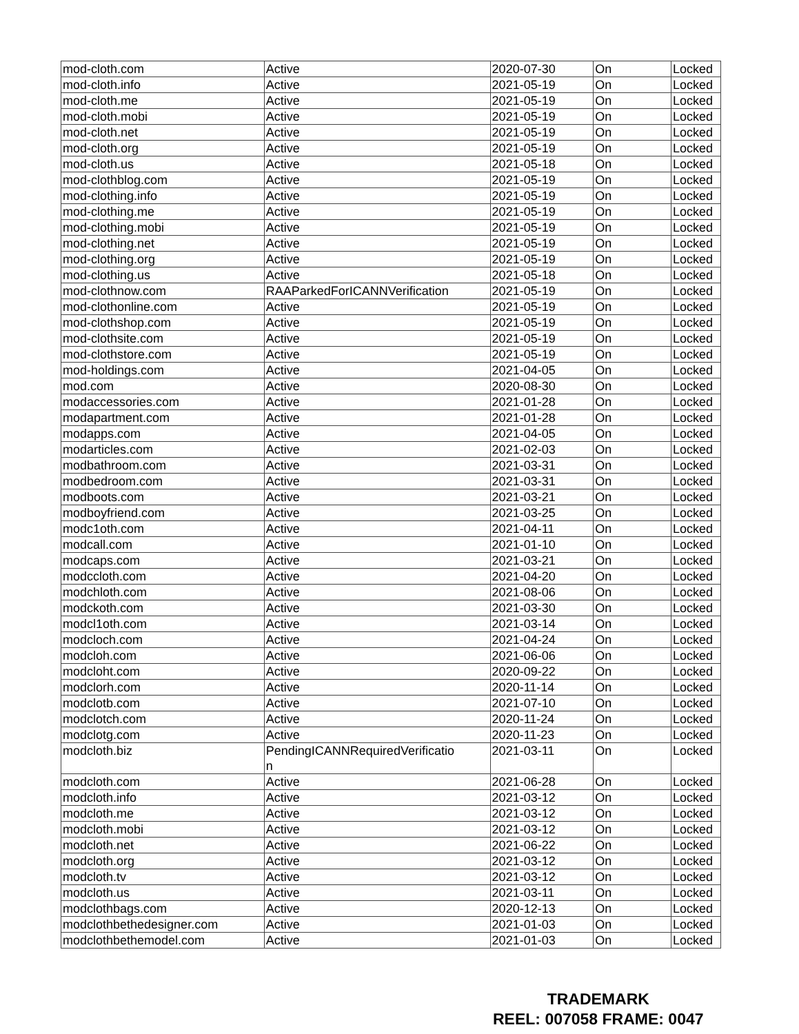| mod-cloth.com | Active | 2020-07-30 | On | Locked |
| mod-cloth.info | Active | 2021-05-19 | On | Locked |
| mod-cloth.me | Active | 2021-05-19 | On | Locked |
| mod-cloth.mobi | Active | 2021-05-19 | On | Locked |
| mod-cloth.net | Active | 2021-05-19 | On | Locked |
| mod-cloth.org | Active | 2021-05-19 | On | Locked |
| mod-cloth.us | Active | 2021-05-18 | On | Locked |
| mod-clothblog.com | Active | 2021-05-19 | On | Locked |
| mod-clothing.info | Active | 2021-05-19 | On | Locked |
| mod-clothing.me | Active | 2021-05-19 | On | Locked |
| mod-clothing.mobi | Active | 2021-05-19 | On | Locked |
| mod-clothing.net | Active | 2021-05-19 | On | Locked |
| mod-clothing.org | Active | 2021-05-19 | On | Locked |
| mod-clothing.us | Active | 2021-05-18 | On | Locked |
| mod-clothnow.com | RAAParkedForICANNVerification | 2021-05-19 | On | Locked |
| mod-clothonline.com | Active | 2021-05-19 | On | Locked |
| mod-clothshop.com | Active | 2021-05-19 | On | Locked |
| mod-clothsite.com | Active | 2021-05-19 | On | Locked |
| mod-clothstore.com | Active | 2021-05-19 | On | Locked |
| mod-holdings.com | Active | 2021-04-05 | On | Locked |
| mod.com | Active | 2020-08-30 | On | Locked |
| modaccessories.com | Active | 2021-01-28 | On | Locked |
| modapartment.com | Active | 2021-01-28 | On | Locked |
| modapps.com | Active | 2021-04-05 | On | Locked |
| modarticles.com | Active | 2021-02-03 | On | Locked |
| modbathroom.com | Active | 2021-03-31 | On | Locked |
| modbedroom.com | Active | 2021-03-31 | On | Locked |
| modboots.com | Active | 2021-03-21 | On | Locked |
| modboyfriend.com | Active | 2021-03-25 | On | Locked |
| modc1oth.com | Active | 2021-04-11 | On | Locked |
| modcall.com | Active | 2021-01-10 | On | Locked |
| modcaps.com | Active | 2021-03-21 | On | Locked |
| modccloth.com | Active | 2021-04-20 | On | Locked |
| modchloth.com | Active | 2021-08-06 | On | Locked |
| modckoth.com | Active | 2021-03-30 | On | Locked |
| modcl1oth.com | Active | 2021-03-14 | On | Locked |
| modcloch.com | Active | 2021-04-24 | On | Locked |
| modcloh.com | Active | 2021-06-06 | On | Locked |
| modcloht.com | Active | 2020-09-22 | On | Locked |
| modclorh.com | Active | 2020-11-14 | On | Locked |
| modclotb.com | Active | 2021-07-10 | On | Locked |
| modclotch.com | Active | 2020-11-24 | On | Locked |
| modclotg.com | Active | 2020-11-23 | On | Locked |
| modcloth.biz | PendingICANNRequiredVerificatio n | 2021-03-11 | On | Locked |
| modcloth.com | Active | 2021-06-28 | On | Locked |
| modcloth.info | Active | 2021-03-12 | On | Locked |
| modcloth.me | Active | 2021-03-12 | On | Locked |
| modcloth.mobi | Active | 2021-03-12 | On | Locked |
| modcloth.net | Active | 2021-06-22 | On | Locked |
| modcloth.org | Active | 2021-03-12 | On | Locked |
| modcloth.tv | Active | 2021-03-12 | On | Locked |
| modcloth.us | Active | 2021-03-11 | On | Locked |
| modclothbags.com | Active | 2020-12-13 | On | Locked |
| modclothbethedesigner.com | Active | 2021-01-03 | On | Locked |
| modclothbethemodel.com | Active | 2021-01-03 | On | Locked |
TRADEMARK
REEL: 007058 FRAME: 0047